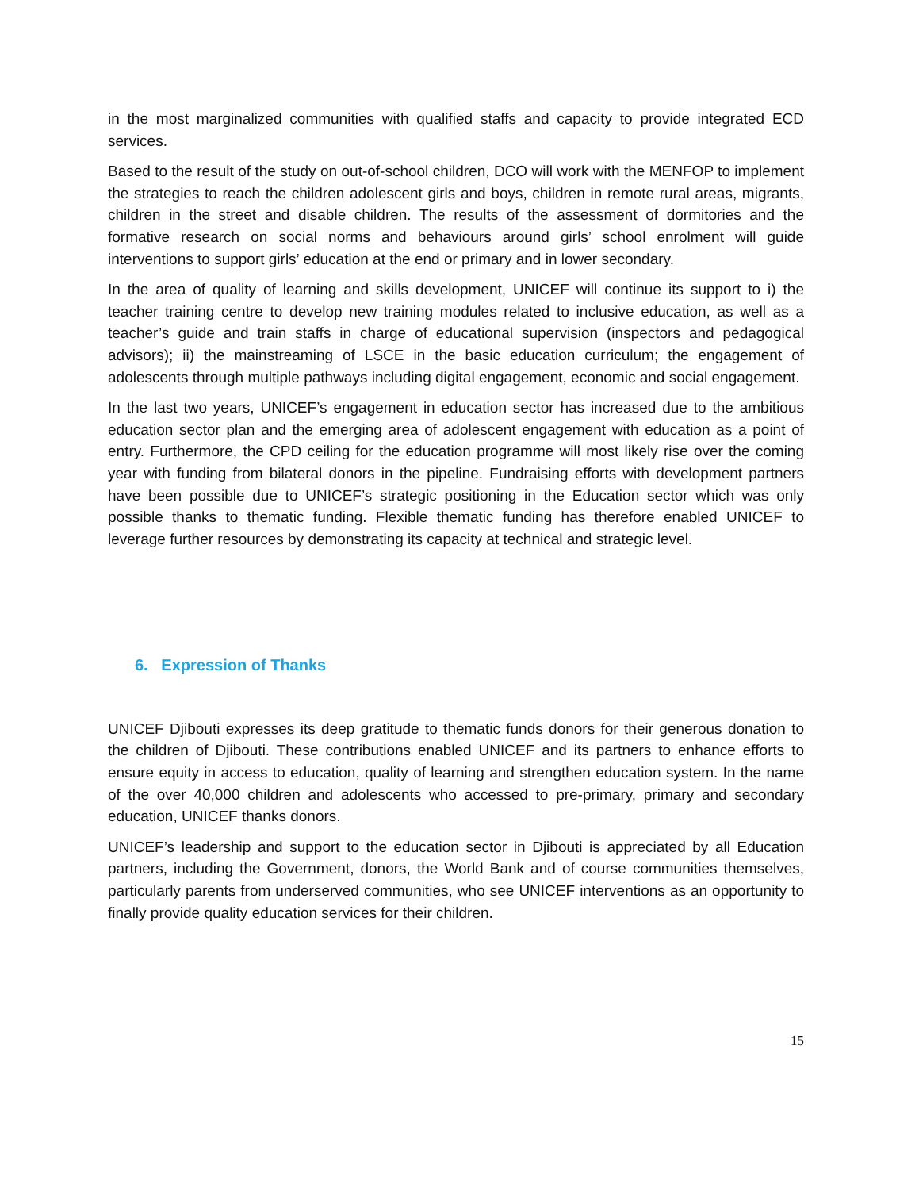in the most marginalized communities with qualified staffs and capacity to provide integrated ECD services.
Based to the result of the study on out-of-school children, DCO will work with the MENFOP to implement the strategies to reach the children adolescent girls and boys, children in remote rural areas, migrants, children in the street and disable children. The results of the assessment of dormitories and the formative research on social norms and behaviours around girls’ school enrolment will guide interventions to support girls’ education at the end or primary and in lower secondary.
In the area of quality of learning and skills development, UNICEF will continue its support to i) the teacher training centre to develop new training modules related to inclusive education, as well as a teacher’s guide and train staffs in charge of educational supervision (inspectors and pedagogical advisors); ii) the mainstreaming of LSCE in the basic education curriculum; the engagement of adolescents through multiple pathways including digital engagement, economic and social engagement.
In the last two years, UNICEF’s engagement in education sector has increased due to the ambitious education sector plan and the emerging area of adolescent engagement with education as a point of entry. Furthermore, the CPD ceiling for the education programme will most likely rise over the coming year with funding from bilateral donors in the pipeline. Fundraising efforts with development partners have been possible due to UNICEF’s strategic positioning in the Education sector which was only possible thanks to thematic funding. Flexible thematic funding has therefore enabled UNICEF to leverage further resources by demonstrating its capacity at technical and strategic level.
6. Expression of Thanks
UNICEF Djibouti expresses its deep gratitude to thematic funds donors for their generous donation to the children of Djibouti. These contributions enabled UNICEF and its partners to enhance efforts to ensure equity in access to education, quality of learning and strengthen education system. In the name of the over 40,000 children and adolescents who accessed to pre-primary, primary and secondary education, UNICEF thanks donors.
UNICEF’s leadership and support to the education sector in Djibouti is appreciated by all Education partners, including the Government, donors, the World Bank and of course communities themselves, particularly parents from underserved communities, who see UNICEF interventions as an opportunity to finally provide quality education services for their children.
15